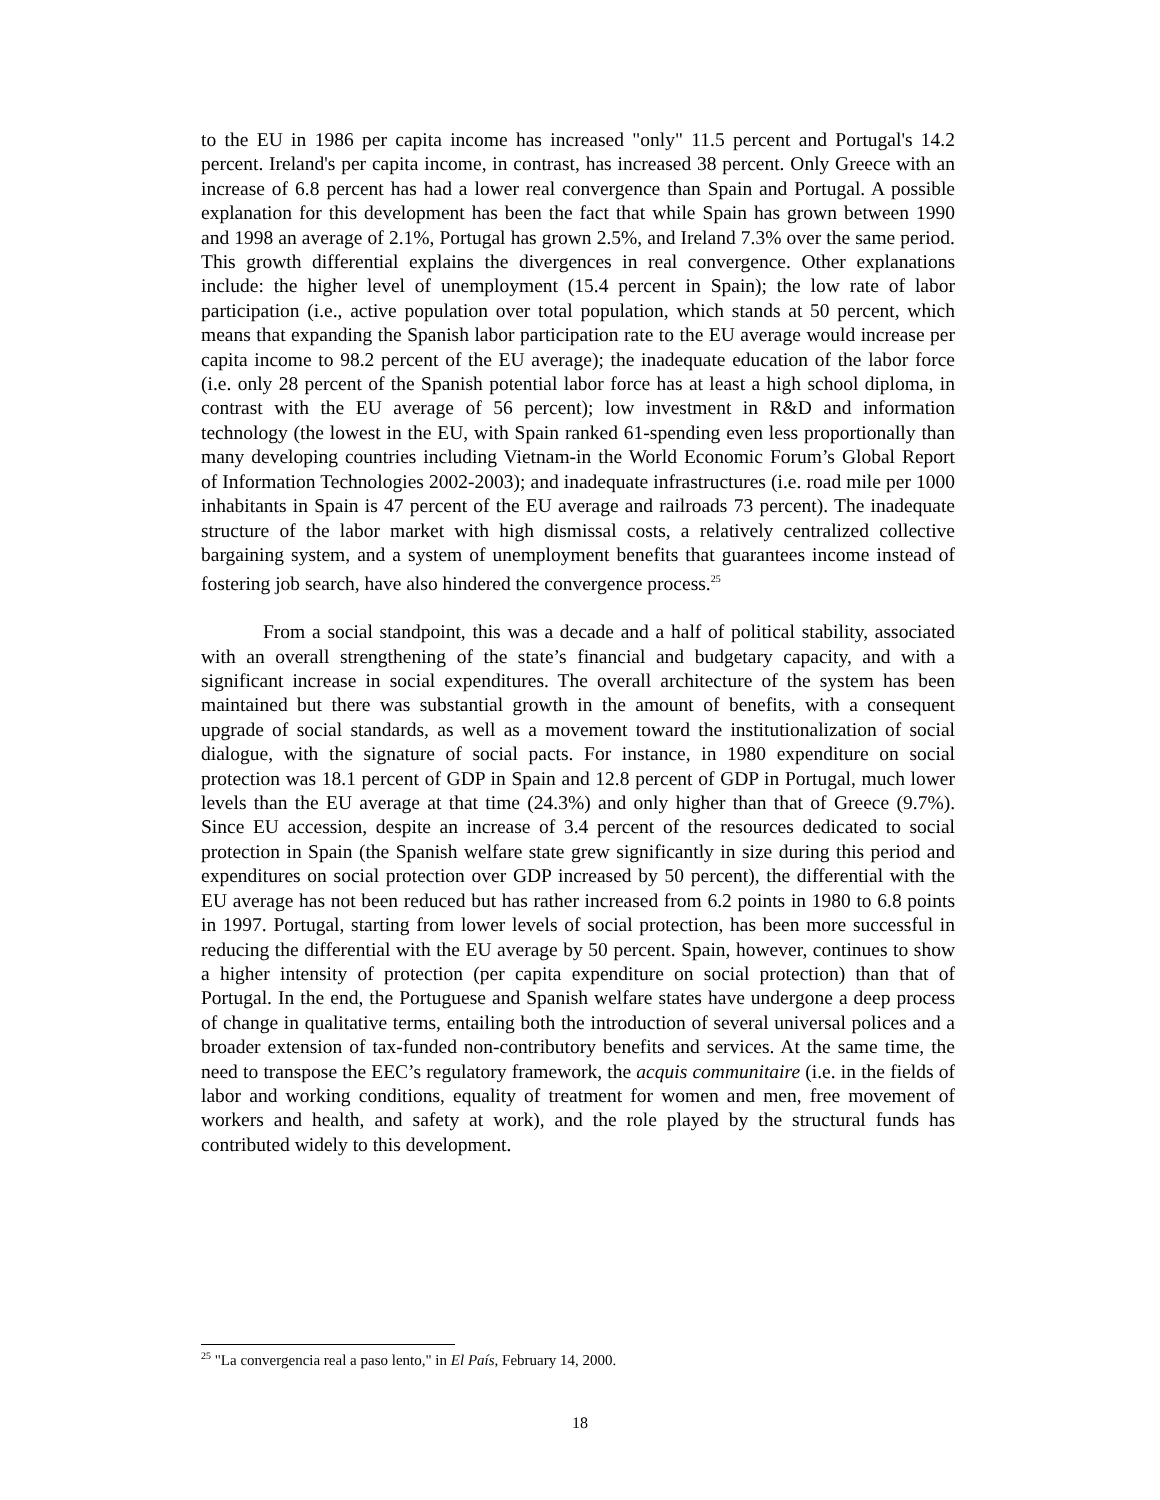to the EU in 1986 per capita income has increased "only" 11.5 percent and Portugal's 14.2 percent. Ireland's per capita income, in contrast, has increased 38 percent. Only Greece with an increase of 6.8 percent has had a lower real convergence than Spain and Portugal. A possible explanation for this development has been the fact that while Spain has grown between 1990 and 1998 an average of 2.1%, Portugal has grown 2.5%, and Ireland 7.3% over the same period. This growth differential explains the divergences in real convergence. Other explanations include: the higher level of unemployment (15.4 percent in Spain); the low rate of labor participation (i.e., active population over total population, which stands at 50 percent, which means that expanding the Spanish labor participation rate to the EU average would increase per capita income to 98.2 percent of the EU average); the inadequate education of the labor force (i.e. only 28 percent of the Spanish potential labor force has at least a high school diploma, in contrast with the EU average of 56 percent); low investment in R&D and information technology (the lowest in the EU, with Spain ranked 61-spending even less proportionally than many developing countries including Vietnam-in the World Economic Forum’s Global Report of Information Technologies 2002-2003); and inadequate infrastructures (i.e. road mile per 1000 inhabitants in Spain is 47 percent of the EU average and railroads 73 percent). The inadequate structure of the labor market with high dismissal costs, a relatively centralized collective bargaining system, and a system of unemployment benefits that guarantees income instead of fostering job search, have also hindered the convergence process.<sup>25</sup>
From a social standpoint, this was a decade and a half of political stability, associated with an overall strengthening of the state’s financial and budgetary capacity, and with a significant increase in social expenditures. The overall architecture of the system has been maintained but there was substantial growth in the amount of benefits, with a consequent upgrade of social standards, as well as a movement toward the institutionalization of social dialogue, with the signature of social pacts. For instance, in 1980 expenditure on social protection was 18.1 percent of GDP in Spain and 12.8 percent of GDP in Portugal, much lower levels than the EU average at that time (24.3%) and only higher than that of Greece (9.7%). Since EU accession, despite an increase of 3.4 percent of the resources dedicated to social protection in Spain (the Spanish welfare state grew significantly in size during this period and expenditures on social protection over GDP increased by 50 percent), the differential with the EU average has not been reduced but has rather increased from 6.2 points in 1980 to 6.8 points in 1997. Portugal, starting from lower levels of social protection, has been more successful in reducing the differential with the EU average by 50 percent. Spain, however, continues to show a higher intensity of protection (per capita expenditure on social protection) than that of Portugal. In the end, the Portuguese and Spanish welfare states have undergone a deep process of change in qualitative terms, entailing both the introduction of several universal polices and a broader extension of tax-funded non-contributory benefits and services. At the same time, the need to transpose the EEC’s regulatory framework, the acquis communitaire (i.e. in the fields of labor and working conditions, equality of treatment for women and men, free movement of workers and health, and safety at work), and the role played by the structural funds has contributed widely to this development.
<sup>25</sup> "La convergencia real a paso lento," in El País, February 14, 2000.
18